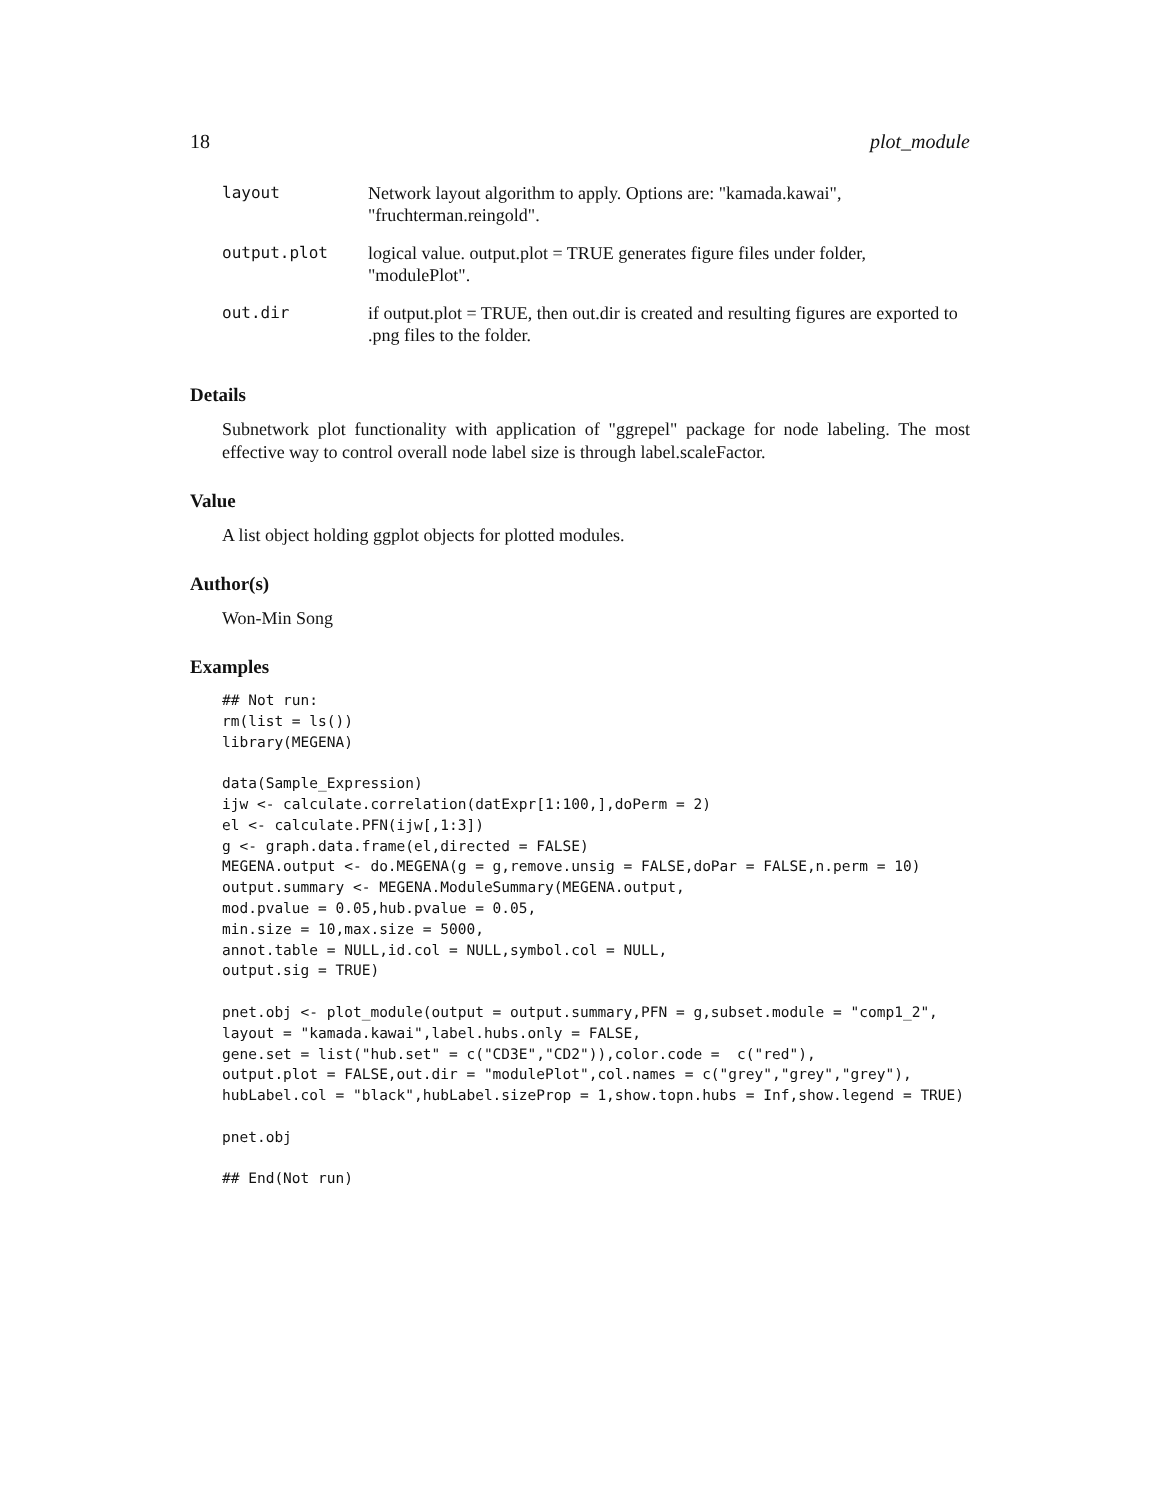18 plot_module
| layout | Network layout algorithm to apply. Options are: "kamada.kawai", "fruchterman.reingold". |
| output.plot | logical value. output.plot = TRUE generates figure files under folder, "modulePlot". |
| out.dir | if output.plot = TRUE, then out.dir is created and resulting figures are exported to .png files to the folder. |
Details
Subnetwork plot functionality with application of "ggrepel" package for node labeling. The most effective way to control overall node label size is through label.scaleFactor.
Value
A list object holding ggplot objects for plotted modules.
Author(s)
Won-Min Song
Examples
## Not run:
rm(list = ls())
library(MEGENA)

data(Sample_Expression)
ijw <- calculate.correlation(datExpr[1:100,],doPerm = 2)
el <- calculate.PFN(ijw[,1:3])
g <- graph.data.frame(el,directed = FALSE)
MEGENA.output <- do.MEGENA(g = g,remove.unsig = FALSE,doPar = FALSE,n.perm = 10)
output.summary <- MEGENA.ModuleSummary(MEGENA.output,
mod.pvalue = 0.05,hub.pvalue = 0.05,
min.size = 10,max.size = 5000,
annot.table = NULL,id.col = NULL,symbol.col = NULL,
output.sig = TRUE)

pnet.obj <- plot_module(output = output.summary,PFN = g,subset.module = "comp1_2",
layout = "kamada.kawai",label.hubs.only = FALSE,
gene.set = list("hub.set" = c("CD3E","CD2")),color.code =  c("red"),
output.plot = FALSE,out.dir = "modulePlot",col.names = c("grey","grey","grey"),
hubLabel.col = "black",hubLabel.sizeProp = 1,show.topn.hubs = Inf,show.legend = TRUE)

pnet.obj

## End(Not run)